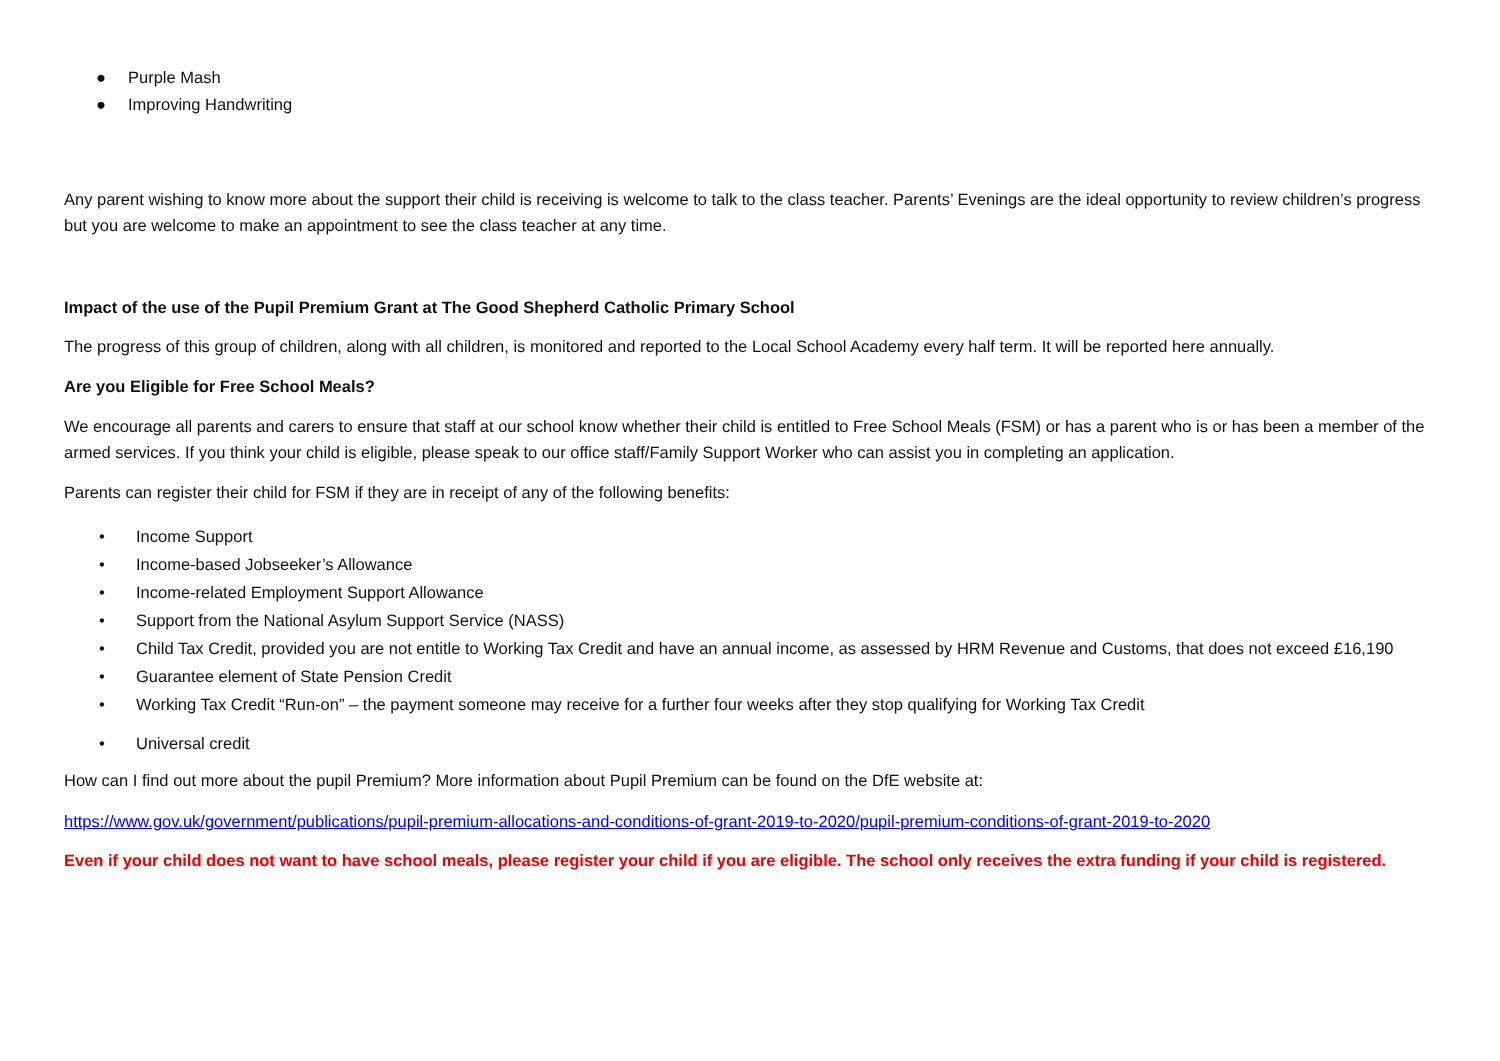● Purple Mash
● Improving Handwriting
Any parent wishing to know more about the support their child is receiving is welcome to talk to the class teacher. Parents’ Evenings are the ideal opportunity to review children’s progress but you are welcome to make an appointment to see the class teacher at any time.
Impact of the use of the Pupil Premium Grant at The Good Shepherd Catholic Primary School
The progress of this group of children, along with all children, is monitored and reported to the Local School Academy every half term. It will be reported here annually.
Are you Eligible for Free School Meals?
We encourage all parents and carers to ensure that staff at our school know whether their child is entitled to Free School Meals (FSM) or has a parent who is or has been a member of the armed services. If you think your child is eligible, please speak to our office staff/Family Support Worker who can assist you in completing an application.
Parents can register their child for FSM if they are in receipt of any of the following benefits:
• Income Support
• Income-based Jobseeker’s Allowance
• Income-related Employment Support Allowance
• Support from the National Asylum Support Service (NASS)
• Child Tax Credit, provided you are not entitle to Working Tax Credit and have an annual income, as assessed by HRM Revenue and Customs, that does not exceed £16,190
• Guarantee element of State Pension Credit
• Working Tax Credit “Run-on” – the payment someone may receive for a further four weeks after they stop qualifying for Working Tax Credit
• Universal credit
How can I find out more about the pupil Premium? More information about Pupil Premium can be found on the DfE website at:
https://www.gov.uk/government/publications/pupil-premium-allocations-and-conditions-of-grant-2019-to-2020/pupil-premium-conditions-of-grant-2019-to-2020
Even if your child does not want to have school meals, please register your child if you are eligible. The school only receives the extra funding if your child is registered.